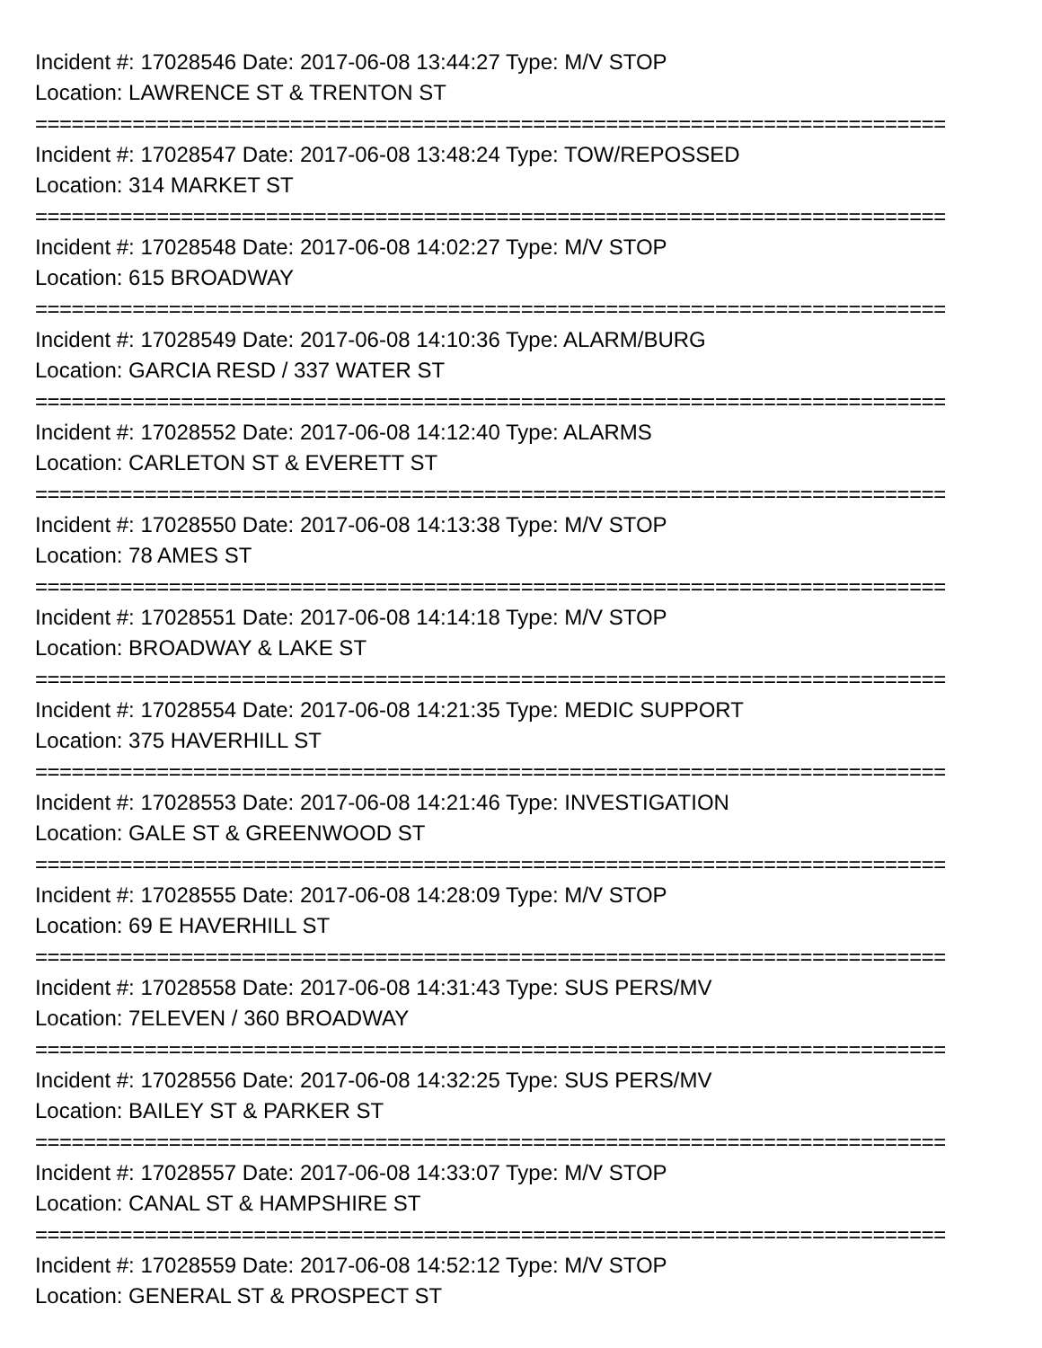Incident #: 17028546 Date: 2017-06-08 13:44:27 Type: M/V STOP
Location: LAWRENCE ST & TRENTON ST
===========================================================================
Incident #: 17028547 Date: 2017-06-08 13:48:24 Type: TOW/REPOSSED
Location: 314 MARKET ST
===========================================================================
Incident #: 17028548 Date: 2017-06-08 14:02:27 Type: M/V STOP
Location: 615 BROADWAY
===========================================================================
Incident #: 17028549 Date: 2017-06-08 14:10:36 Type: ALARM/BURG
Location: GARCIA RESD / 337 WATER ST
===========================================================================
Incident #: 17028552 Date: 2017-06-08 14:12:40 Type: ALARMS
Location: CARLETON ST & EVERETT ST
===========================================================================
Incident #: 17028550 Date: 2017-06-08 14:13:38 Type: M/V STOP
Location: 78 AMES ST
===========================================================================
Incident #: 17028551 Date: 2017-06-08 14:14:18 Type: M/V STOP
Location: BROADWAY & LAKE ST
===========================================================================
Incident #: 17028554 Date: 2017-06-08 14:21:35 Type: MEDIC SUPPORT
Location: 375 HAVERHILL ST
===========================================================================
Incident #: 17028553 Date: 2017-06-08 14:21:46 Type: INVESTIGATION
Location: GALE ST & GREENWOOD ST
===========================================================================
Incident #: 17028555 Date: 2017-06-08 14:28:09 Type: M/V STOP
Location: 69 E HAVERHILL ST
===========================================================================
Incident #: 17028558 Date: 2017-06-08 14:31:43 Type: SUS PERS/MV
Location: 7ELEVEN / 360 BROADWAY
===========================================================================
Incident #: 17028556 Date: 2017-06-08 14:32:25 Type: SUS PERS/MV
Location: BAILEY ST & PARKER ST
===========================================================================
Incident #: 17028557 Date: 2017-06-08 14:33:07 Type: M/V STOP
Location: CANAL ST & HAMPSHIRE ST
===========================================================================
Incident #: 17028559 Date: 2017-06-08 14:52:12 Type: M/V STOP
Location: GENERAL ST & PROSPECT ST